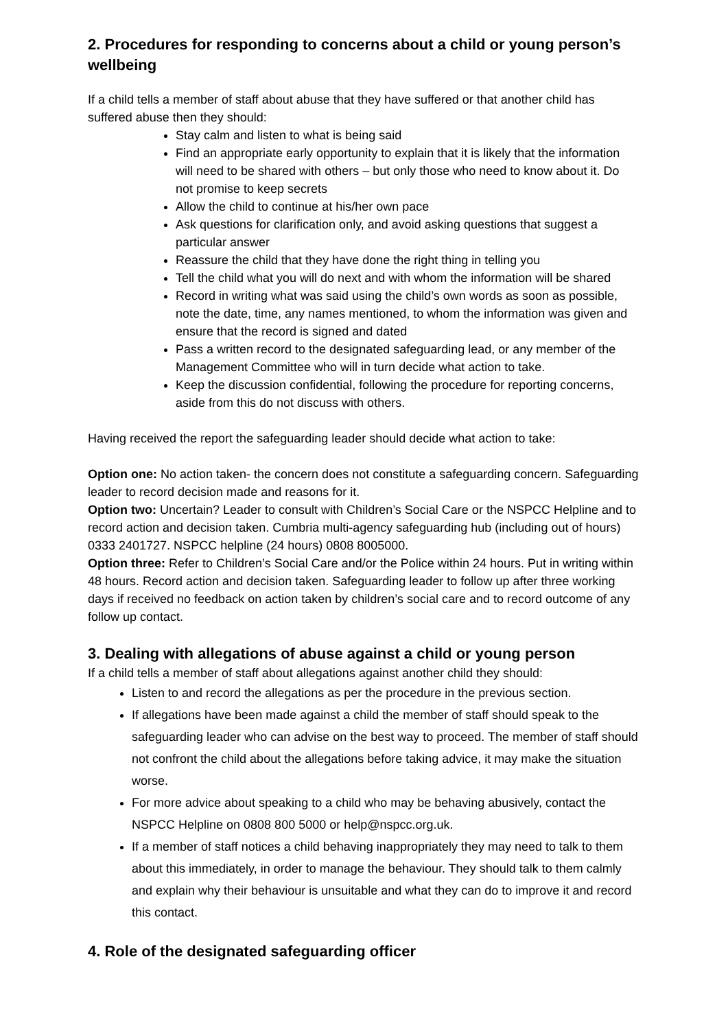2. Procedures for responding to concerns about a child or young person’s wellbeing
If a child tells a member of staff about abuse that they have suffered or that another child has suffered abuse then they should:
Stay calm and listen to what is being said
Find an appropriate early opportunity to explain that it is likely that the information will need to be shared with others – but only those who need to know about it. Do not promise to keep secrets
Allow the child to continue at his/her own pace
Ask questions for clarification only, and avoid asking questions that suggest a particular answer
Reassure the child that they have done the right thing in telling you
Tell the child what you will do next and with whom the information will be shared
Record in writing what was said using the child’s own words as soon as possible, note the date, time, any names mentioned, to whom the information was given and ensure that the record is signed and dated
Pass a written record to the designated safeguarding lead, or any member of the Management Committee who will in turn decide what action to take.
Keep the discussion confidential, following the procedure for reporting concerns, aside from this do not discuss with others.
Having received the report the safeguarding leader should decide what action to take:
Option one: No action taken- the concern does not constitute a safeguarding concern. Safeguarding leader to record decision made and reasons for it.
Option two: Uncertain? Leader to consult with Children’s Social Care or the NSPCC Helpline and to record action and decision taken. Cumbria multi-agency safeguarding hub (including out of hours) 0333 2401727. NSPCC helpline (24 hours) 0808 8005000.
Option three: Refer to Children’s Social Care and/or the Police within 24 hours. Put in writing within 48 hours. Record action and decision taken. Safeguarding leader to follow up after three working days if received no feedback on action taken by children’s social care and to record outcome of any follow up contact.
3. Dealing with allegations of abuse against a child or young person
If a child tells a member of staff about allegations against another child they should:
Listen to and record the allegations as per the procedure in the previous section.
If allegations have been made against a child the member of staff should speak to the safeguarding leader who can advise on the best way to proceed. The member of staff should not confront the child about the allegations before taking advice, it may make the situation worse.
For more advice about speaking to a child who may be behaving abusively, contact the NSPCC Helpline on 0808 800 5000 or help@nspcc.org.uk.
If a member of staff notices a child behaving inappropriately they may need to talk to them about this immediately, in order to manage the behaviour. They should talk to them calmly and explain why their behaviour is unsuitable and what they can do to improve it and record this contact.
4. Role of the designated safeguarding officer